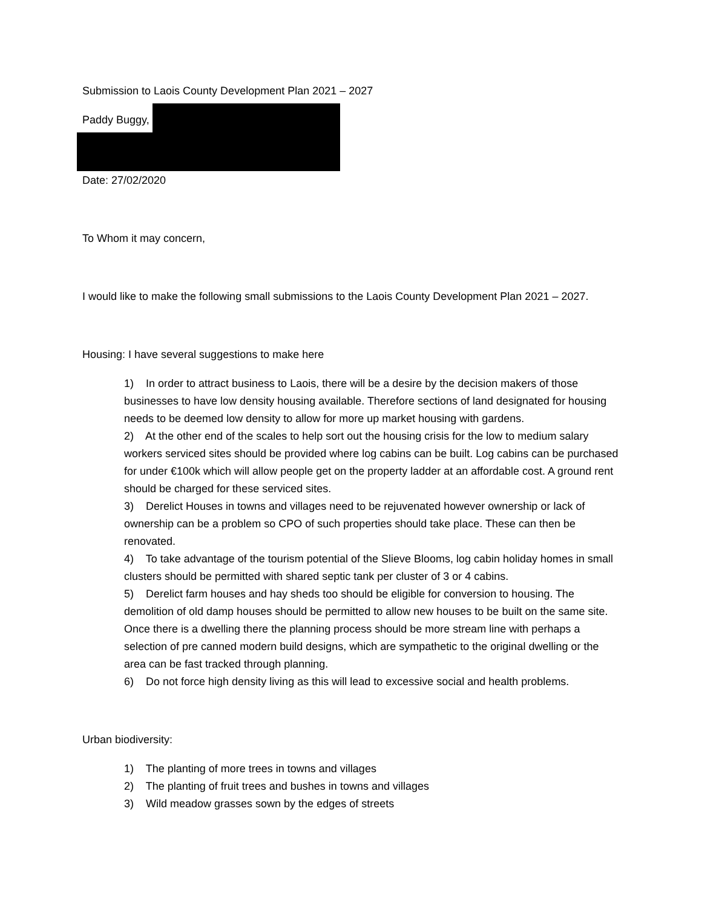Submission to Laois County Development Plan 2021 – 2027
Paddy Buggy,
Date: 27/02/2020
To Whom it may concern,
I would like to make the following small submissions to the Laois County Development Plan 2021 – 2027.
Housing: I have several suggestions to make here
1) In order to attract business to Laois, there will be a desire by the decision makers of those businesses to have low density housing available. Therefore sections of land designated for housing needs to be deemed low density to allow for more up market housing with gardens.
2) At the other end of the scales to help sort out the housing crisis for the low to medium salary workers serviced sites should be provided where log cabins can be built. Log cabins can be purchased for under €100k which will allow people get on the property ladder at an affordable cost. A ground rent should be charged for these serviced sites.
3) Derelict Houses in towns and villages need to be rejuvenated however ownership or lack of ownership can be a problem so CPO of such properties should take place. These can then be renovated.
4) To take advantage of the tourism potential of the Slieve Blooms, log cabin holiday homes in small clusters should be permitted with shared septic tank per cluster of 3 or 4 cabins.
5) Derelict farm houses and hay sheds too should be eligible for conversion to housing. The demolition of old damp houses should be permitted to allow new houses to be built on the same site. Once there is a dwelling there the planning process should be more stream line with perhaps a selection of pre canned modern build designs, which are sympathetic to the original dwelling or the area can be fast tracked through planning.
6) Do not force high density living as this will lead to excessive social and health problems.
Urban biodiversity:
1) The planting of more trees in towns and villages
2) The planting of fruit trees and bushes in towns and villages
3) Wild meadow grasses sown by the edges of streets